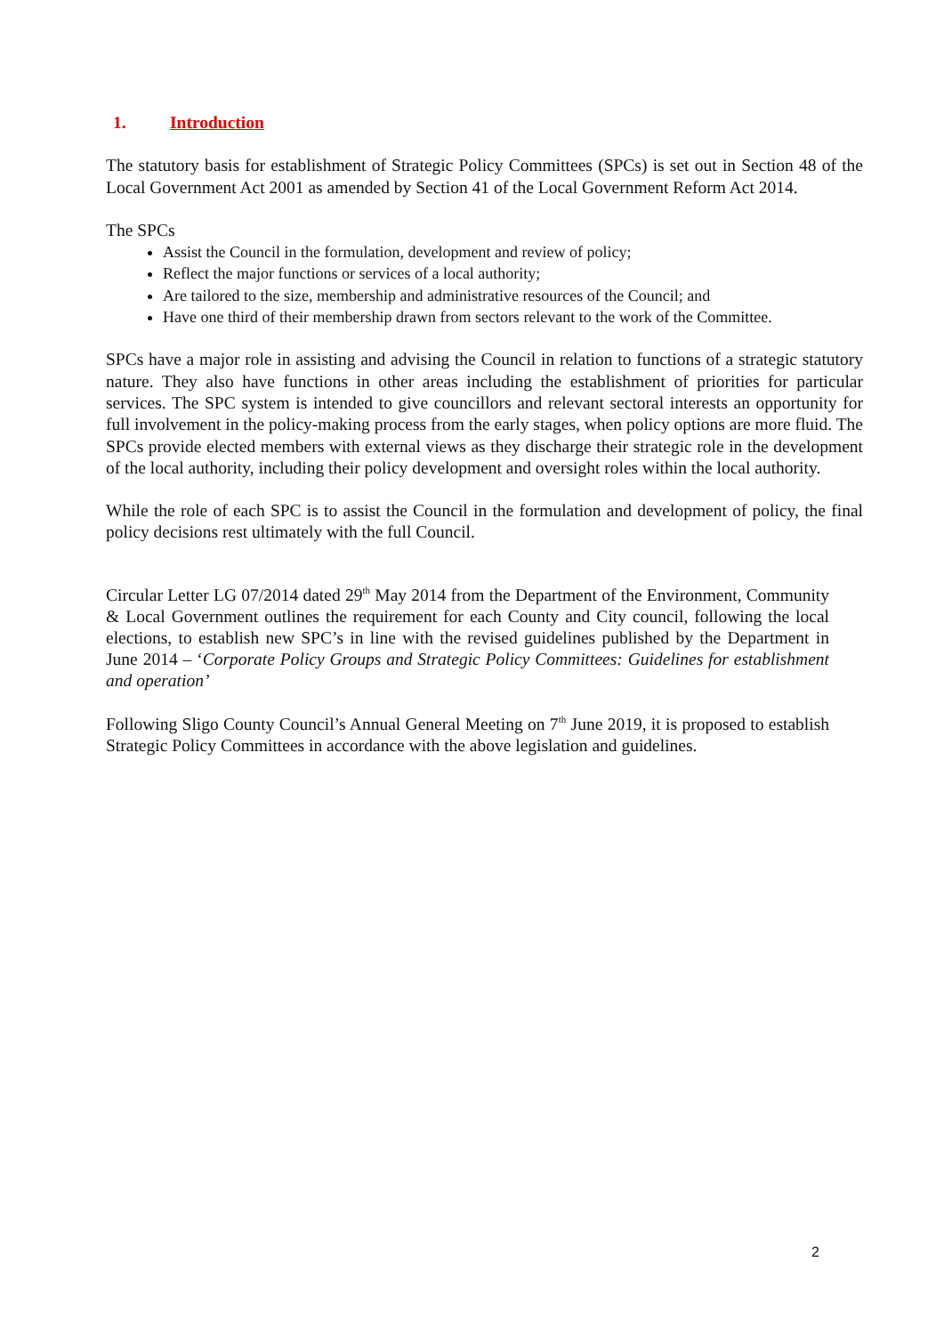1. Introduction
The statutory basis for establishment of Strategic Policy Committees (SPCs) is set out in Section 48 of the Local Government Act 2001 as amended by Section 41 of the Local Government Reform Act 2014.
The SPCs
Assist the Council in the formulation, development and review of policy;
Reflect the major functions or services of a local authority;
Are tailored to the size, membership and administrative resources of the Council; and
Have one third of their membership drawn from sectors relevant to the work of the Committee.
SPCs have a major role in assisting and advising the Council in relation to functions of a strategic statutory nature. They also have functions in other areas including the establishment of priorities for particular services. The SPC system is intended to give councillors and relevant sectoral interests an opportunity for full involvement in the policy-making process from the early stages, when policy options are more fluid. The SPCs provide elected members with external views as they discharge their strategic role in the development of the local authority, including their policy development and oversight roles within the local authority.
While the role of each SPC is to assist the Council in the formulation and development of policy, the final policy decisions rest ultimately with the full Council.
Circular Letter LG 07/2014 dated 29<sup>th</sup> May 2014 from the Department of the Environment, Community & Local Government outlines the requirement for each County and City council, following the local elections, to establish new SPC’s in line with the revised guidelines published by the Department in June 2014 – ‘Corporate Policy Groups and Strategic Policy Committees: Guidelines for establishment and operation’
Following Sligo County Council’s Annual General Meeting on 7<sup>th</sup> June 2019, it is proposed to establish Strategic Policy Committees in accordance with the above legislation and guidelines.
2